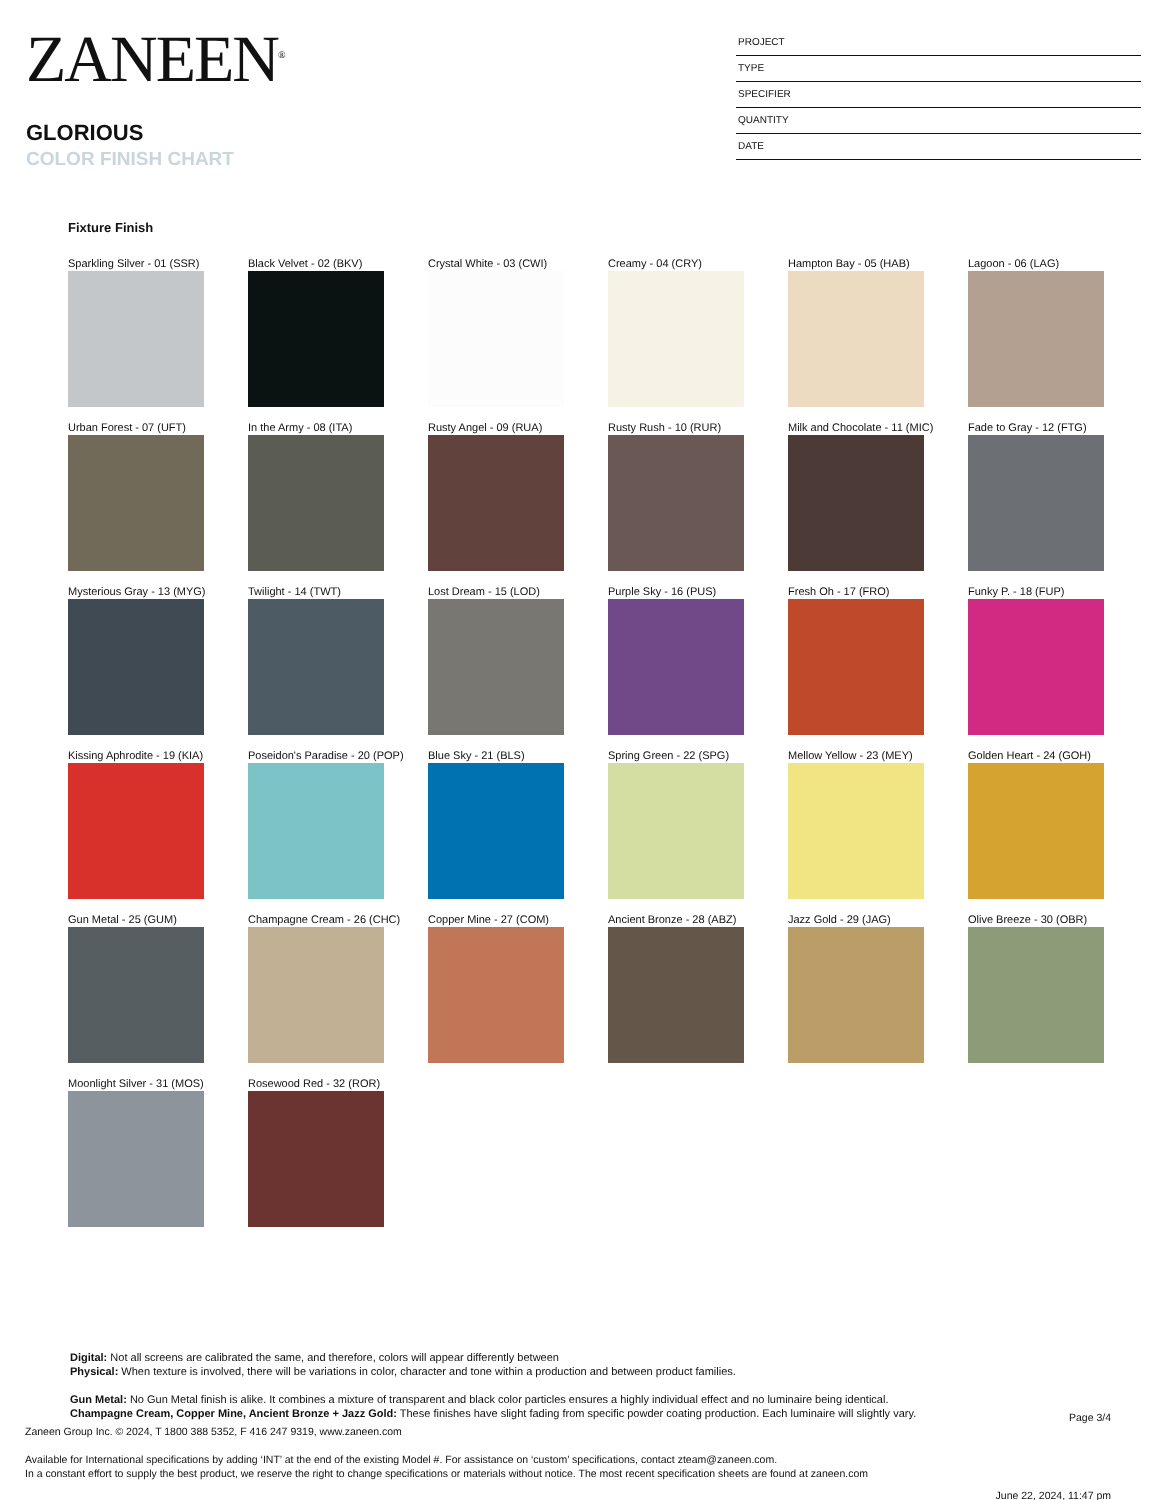ZANEEN<sup>®</sup>
GLORIOUS
COLOR FINISH CHART
PROJECT
TYPE
SPECIFIER
QUANTITY
DATE
Fixture Finish
Sparkling Silver - 01 (SSR)
Black Velvet - 02 (BKV)
Crystal White - 03 (CWI)
Creamy - 04 (CRY)
Hampton Bay - 05 (HAB)
Lagoon - 06 (LAG)
Urban Forest - 07 (UFT)
In the Army - 08 (ITA)
Rusty Angel - 09 (RUA)
Rusty Rush - 10 (RUR)
Milk and Chocolate - 11 (MIC)
Fade to Gray - 12 (FTG)
Mysterious Gray - 13 (MYG)
Twilight - 14 (TWT)
Lost Dream - 15 (LOD)
Purple Sky - 16 (PUS)
Fresh Oh - 17 (FRO)
Funky P. - 18 (FUP)
Kissing Aphrodite - 19 (KIA)
Poseidon's Paradise - 20 (POP)
Blue Sky - 21 (BLS)
Spring Green - 22 (SPG)
Mellow Yellow - 23 (MEY)
Golden Heart - 24 (GOH)
Gun Metal - 25 (GUM)
Champagne Cream - 26 (CHC)
Copper Mine - 27 (COM)
Ancient Bronze - 28 (ABZ)
Jazz Gold - 29 (JAG)
Olive Breeze - 30 (OBR)
Moonlight Silver - 31 (MOS)
Rosewood Red - 32 (ROR)
Digital: Not all screens are calibrated the same, and therefore, colors will appear differently between
Physical: When texture is involved, there will be variations in color, character and tone within a production and between product families.
Gun Metal: No Gun Metal finish is alike. It combines a mixture of transparent and black color particles ensures a highly individual effect and no luminaire being identical.
Champagne Cream, Copper Mine, Ancient Bronze + Jazz Gold: These finishes have slight fading from specific powder coating production. Each luminaire will slightly vary.
Page 3/4
Zaneen Group Inc. © 2024, T 1800 388 5352, F 416 247 9319, www.zaneen.com
Available for International specifications by adding ‘INT’ at the end of the existing Model #. For assistance on ‘custom’ specifications, contact zteam@zaneen.com.
In a constant effort to supply the best product, we reserve the right to change specifications or materials without notice. The most recent specification sheets are found at zaneen.com
June 22, 2024, 11:47 pm